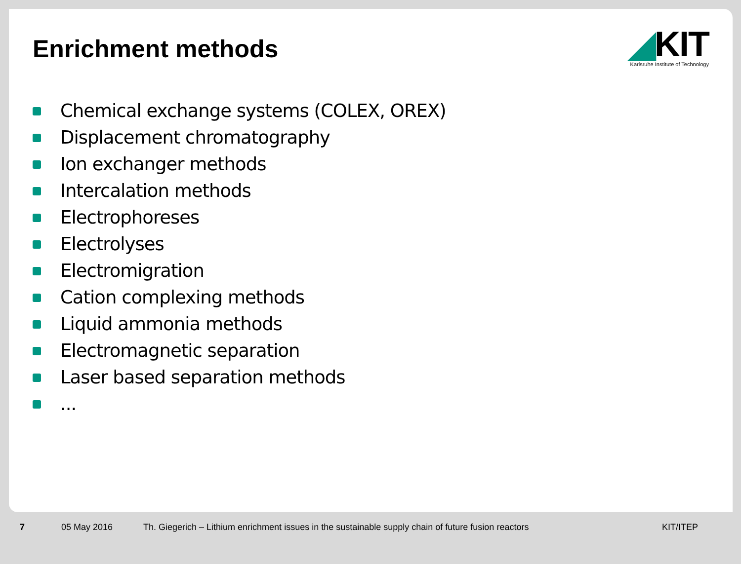Enrichment methods
◢KIT
Karlsruhe Institute of Technology
Chemical exchange systems (COLEX, OREX)
Displacement chromatography
Ion exchanger methods
Intercalation methods
Electrophoreses
Electrolyses
Electromigration
Cation complexing methods
Liquid ammonia methods
Electromagnetic separation
Laser based separation methods
...
7 05 May 2016 Th. Giegerich – Lithium enrichment issues in the sustainable supply chain of future fusion reactors KIT/ITEP